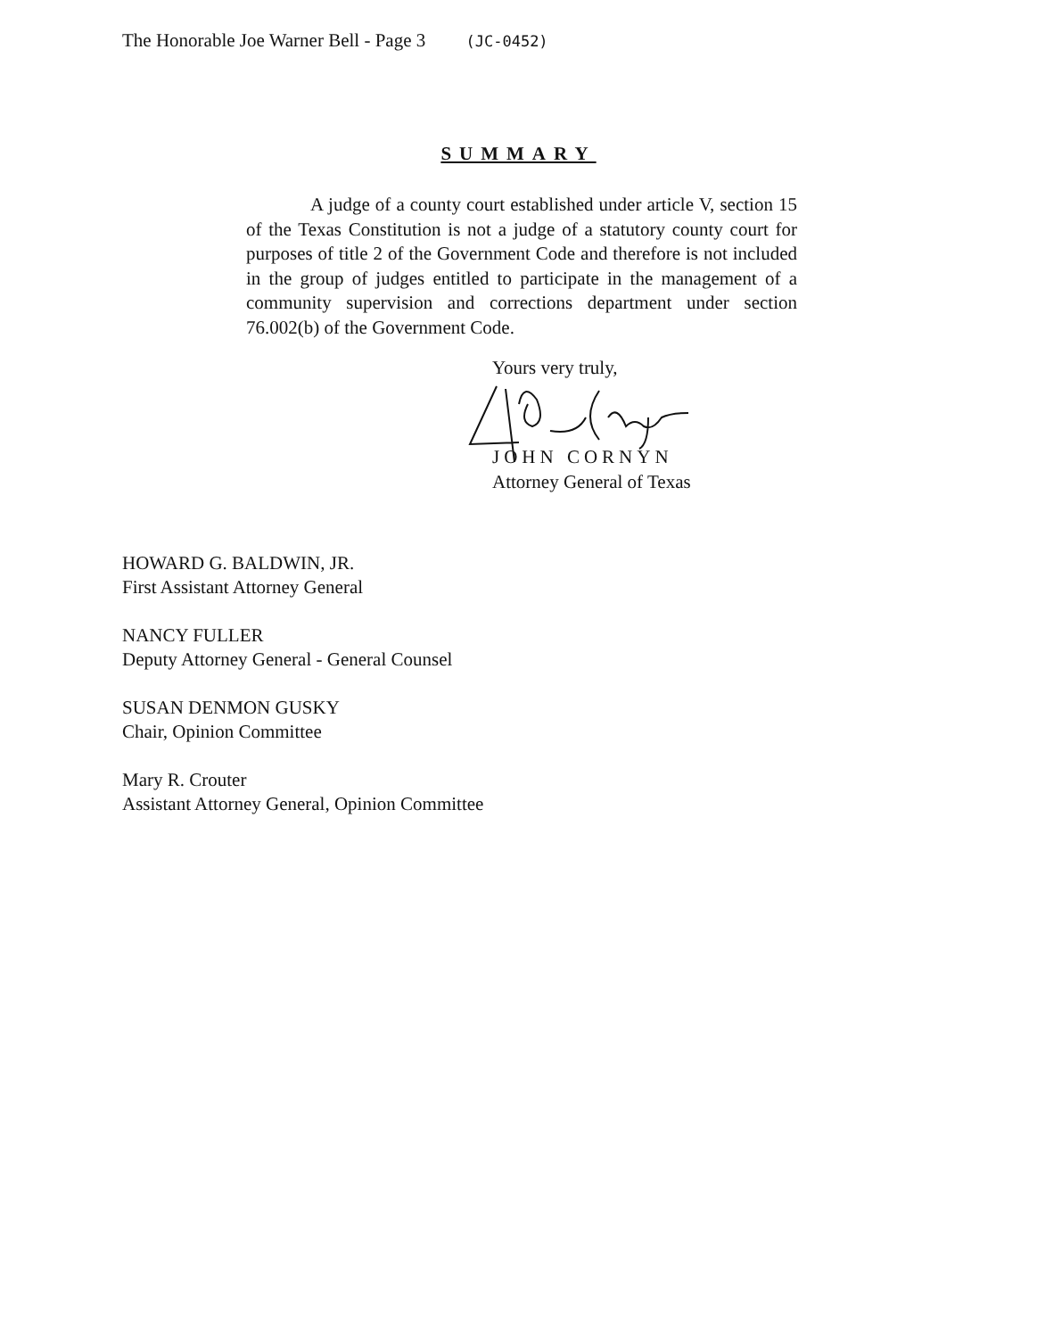The Honorable Joe Warner Bell - Page 3 (JC-0452)
SUMMARY
A judge of a county court established under article V, section 15 of the Texas Constitution is not a judge of a statutory county court for purposes of title 2 of the Government Code and therefore is not included in the group of judges entitled to participate in the management of a community supervision and corrections department under section 76.002(b) of the Government Code.
Yours very truly,
JOHN CORNYN
Attorney General of Texas
HOWARD G. BALDWIN, JR.
First Assistant Attorney General
NANCY FULLER
Deputy Attorney General - General Counsel
SUSAN DENMON GUSKY
Chair, Opinion Committee
Mary R. Crouter
Assistant Attorney General, Opinion Committee